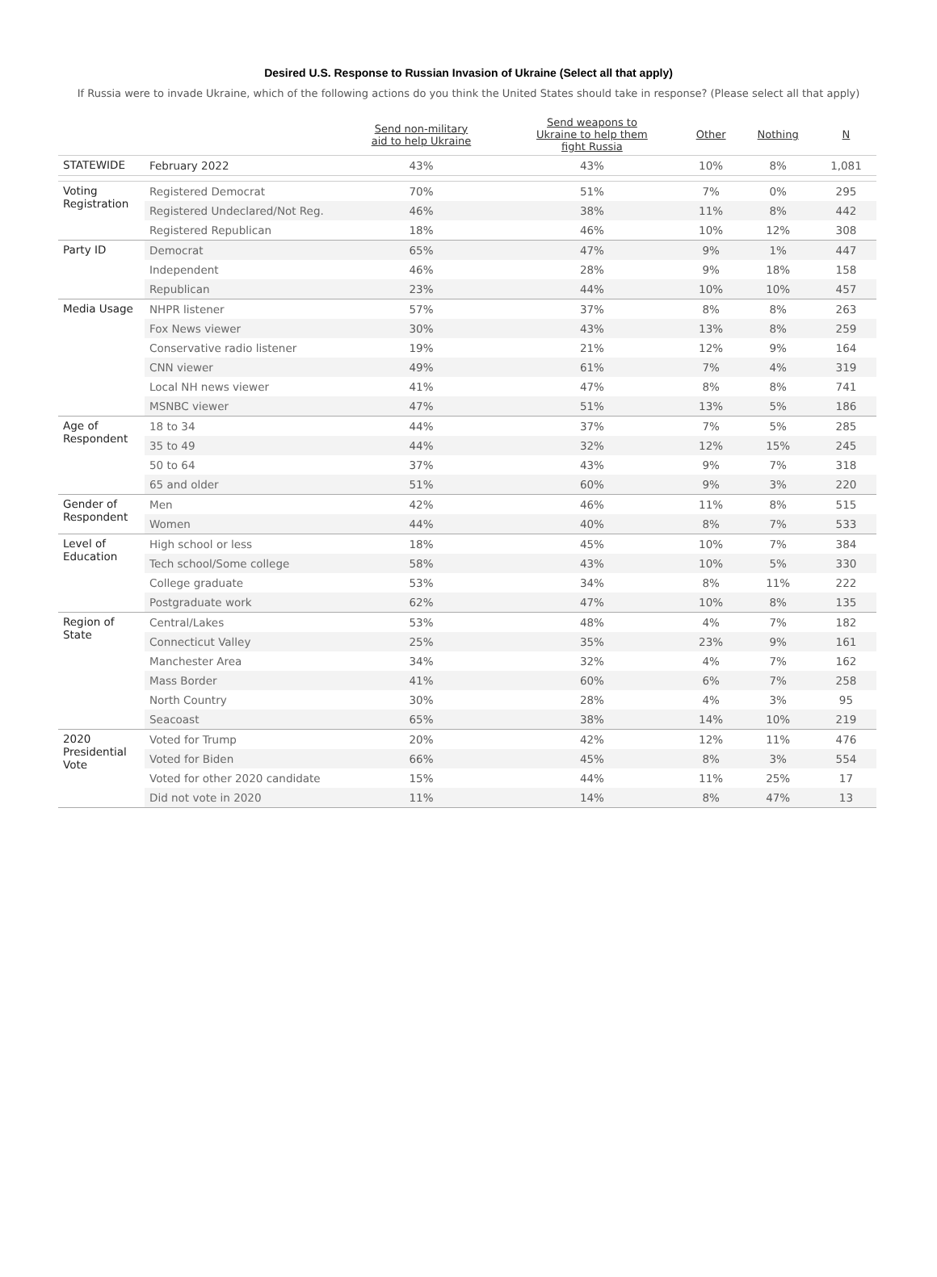Desired U.S. Response to Russian Invasion of Ukraine (Select all that apply)
If Russia were to invade Ukraine, which of the following actions do you think the United States should take in response? (Please select all that apply)
| | | Send non-military aid to help Ukraine | Send weapons to Ukraine to help them fight Russia | Other | Nothing | N |
| --- | --- | --- | --- | --- | --- | --- |
| STATEWIDE | February 2022 | 43% | 43% | 10% | 8% | 1,081 |
| Voting Registration | Registered Democrat | 70% | 51% | 7% | 0% | 295 |
| | Registered Undeclared/Not Reg. | 46% | 38% | 11% | 8% | 442 |
| | Registered Republican | 18% | 46% | 10% | 12% | 308 |
| Party ID | Democrat | 65% | 47% | 9% | 1% | 447 |
| | Independent | 46% | 28% | 9% | 18% | 158 |
| | Republican | 23% | 44% | 10% | 10% | 457 |
| Media Usage | NHPR listener | 57% | 37% | 8% | 8% | 263 |
| | Fox News viewer | 30% | 43% | 13% | 8% | 259 |
| | Conservative radio listener | 19% | 21% | 12% | 9% | 164 |
| | CNN viewer | 49% | 61% | 7% | 4% | 319 |
| | Local NH news viewer | 41% | 47% | 8% | 8% | 741 |
| | MSNBC viewer | 47% | 51% | 13% | 5% | 186 |
| Age of Respondent | 18 to 34 | 44% | 37% | 7% | 5% | 285 |
| | 35 to 49 | 44% | 32% | 12% | 15% | 245 |
| | 50 to 64 | 37% | 43% | 9% | 7% | 318 |
| | 65 and older | 51% | 60% | 9% | 3% | 220 |
| Gender of Respondent | Men | 42% | 46% | 11% | 8% | 515 |
| | Women | 44% | 40% | 8% | 7% | 533 |
| Level of Education | High school or less | 18% | 45% | 10% | 7% | 384 |
| | Tech school/Some college | 58% | 43% | 10% | 5% | 330 |
| | College graduate | 53% | 34% | 8% | 11% | 222 |
| | Postgraduate work | 62% | 47% | 10% | 8% | 135 |
| Region of State | Central/Lakes | 53% | 48% | 4% | 7% | 182 |
| | Connecticut Valley | 25% | 35% | 23% | 9% | 161 |
| | Manchester Area | 34% | 32% | 4% | 7% | 162 |
| | Mass Border | 41% | 60% | 6% | 7% | 258 |
| | North Country | 30% | 28% | 4% | 3% | 95 |
| | Seacoast | 65% | 38% | 14% | 10% | 219 |
| 2020 Presidential Vote | Voted for Trump | 20% | 42% | 12% | 11% | 476 |
| | Voted for Biden | 66% | 45% | 8% | 3% | 554 |
| | Voted for other 2020 candidate | 15% | 44% | 11% | 25% | 17 |
| | Did not vote in 2020 | 11% | 14% | 8% | 47% | 13 |